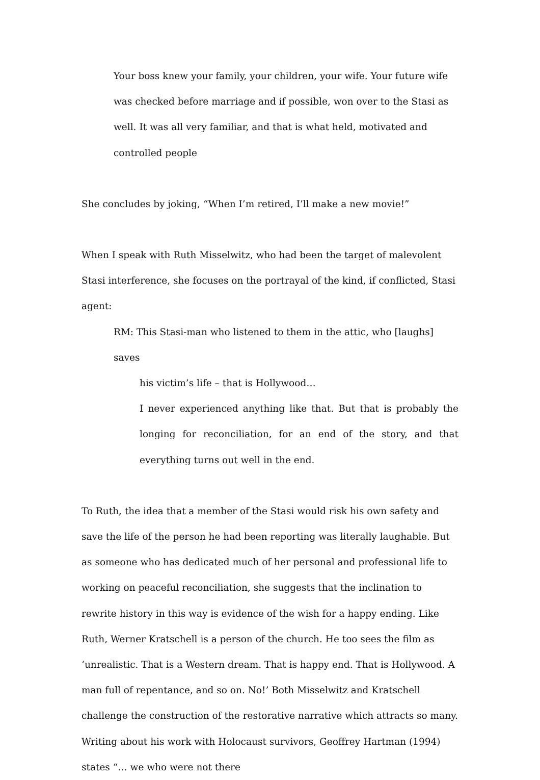Your boss knew your family, your children, your wife. Your future wife was checked before marriage and if possible, won over to the Stasi as well. It was all very familiar, and that is what held, motivated and controlled people
She concludes by joking, “When I’m retired, I’ll make a new movie!”
When I speak with Ruth Misselwitz, who had been the target of malevolent Stasi interference, she focuses on the portrayal of the kind, if conflicted, Stasi agent:
RM: This Stasi-man who listened to them in the attic, who [laughs] saves
his victim’s life – that is Hollywood…
I never experienced anything like that. But that is probably the longing for reconciliation, for an end of the story, and that everything turns out well in the end.
To Ruth, the idea that a member of the Stasi would risk his own safety and save the life of the person he had been reporting was literally laughable. But as someone who has dedicated much of her personal and professional life to working on peaceful reconciliation, she suggests that the inclination to rewrite history in this way is evidence of the wish for a happy ending. Like Ruth, Werner Kratschell is a person of the church. He too sees the film as ‘unrealistic. That is a Western dream. That is happy end. That is Hollywood. A man full of repentance, and so on. No!’ Both Misselwitz and Kratschell challenge the construction of the restorative narrative which attracts so many. Writing about his work with Holocaust survivors, Geoffrey Hartman (1994) states “… we who were not there